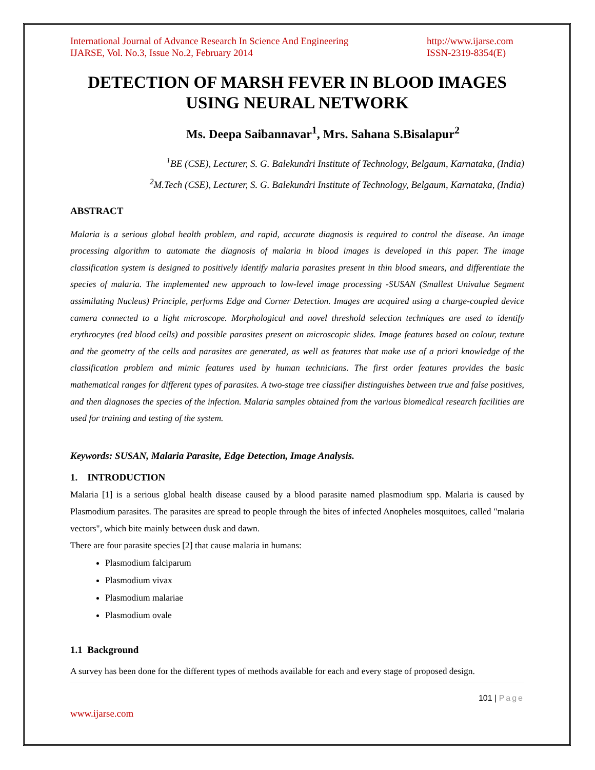International Journal of Advance Research In Science And Engineering
IJARSE, Vol. No.3, Issue No.2, February 2014
http://www.ijarse.com
ISSN-2319-8354(E)
DETECTION OF MARSH FEVER IN BLOOD IMAGES USING NEURAL NETWORK
Ms. Deepa Saibannavar<sup>1</sup>, Mrs. Sahana S.Bisalapur<sup>2</sup>
<sup>1</sup> BE (CSE), Lecturer, S. G. Balekundri Institute of Technology, Belgaum, Karnataka, (India)
<sup>2</sup> M.Tech (CSE), Lecturer, S. G. Balekundri Institute of Technology, Belgaum, Karnataka, (India)
ABSTRACT
Malaria is a serious global health problem, and rapid, accurate diagnosis is required to control the disease. An image processing algorithm to automate the diagnosis of malaria in blood images is developed in this paper. The image classification system is designed to positively identify malaria parasites present in thin blood smears, and differentiate the species of malaria. The implemented new approach to low-level image processing -SUSAN (Smallest Univalue Segment assimilating Nucleus) Principle, performs Edge and Corner Detection. Images are acquired using a charge-coupled device camera connected to a light microscope. Morphological and novel threshold selection techniques are used to identify erythrocytes (red blood cells) and possible parasites present on microscopic slides. Image features based on colour, texture and the geometry of the cells and parasites are generated, as well as features that make use of a priori knowledge of the classification problem and mimic features used by human technicians. The first order features provides the basic mathematical ranges for different types of parasites. A two-stage tree classifier distinguishes between true and false positives, and then diagnoses the species of the infection. Malaria samples obtained from the various biomedical research facilities are used for training and testing of the system.
Keywords: SUSAN, Malaria Parasite, Edge Detection, Image Analysis.
1. INTRODUCTION
Malaria [1] is a serious global health disease caused by a blood parasite named plasmodium spp. Malaria is caused by Plasmodium parasites. The parasites are spread to people through the bites of infected Anopheles mosquitoes, called "malaria vectors", which bite mainly between dusk and dawn.
There are four parasite species [2] that cause malaria in humans:
Plasmodium falciparum
Plasmodium vivax
Plasmodium malariae
Plasmodium ovale
1.1 Background
A survey has been done for the different types of methods available for each and every stage of proposed design.
101 | Page
www.ijarse.com